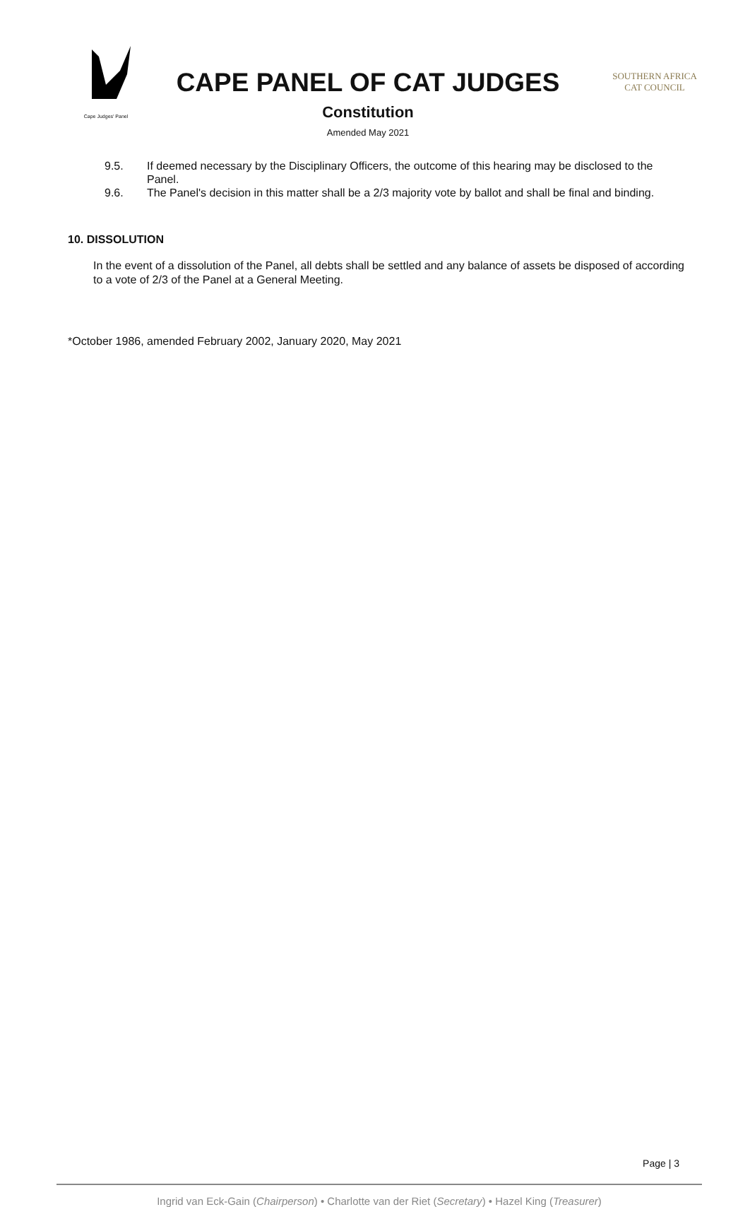Cape Judges' Panel
CAPE PANEL OF CAT JUDGES
Constitution
Amended May 2021
SOUTHERN AFRICA
CAT COUNCIL
9.5. If deemed necessary by the Disciplinary Officers, the outcome of this hearing may be disclosed to the Panel.
9.6. The Panel's decision in this matter shall be a 2/3 majority vote by ballot and shall be final and binding.
10. DISSOLUTION
In the event of a dissolution of the Panel, all debts shall be settled and any balance of assets be disposed of according to a vote of 2/3 of the Panel at a General Meeting.
*October 1986, amended February 2002, January 2020, May 2021
Page | 3
Ingrid van Eck-Gain (Chairperson) • Charlotte van der Riet (Secretary) • Hazel King (Treasurer)